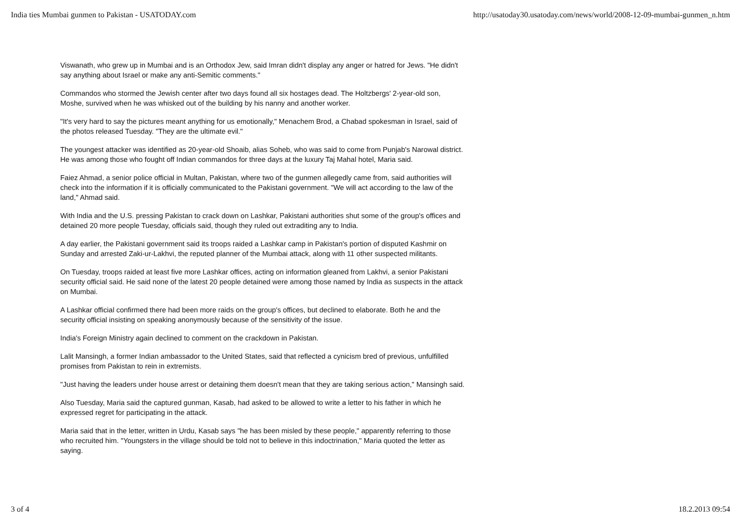India ties Mumbai gunmen to Pakistan - USATODAY.com http://usatoday30.usatoday.com/news/world/2008-12-09-mumbai-gunmen_n.htm
Viswanath, who grew up in Mumbai and is an Orthodox Jew, said Imran didn't display any anger or hatred for Jews. "He didn't say anything about Israel or make any anti-Semitic comments."
Commandos who stormed the Jewish center after two days found all six hostages dead. The Holtzbergs' 2-year-old son, Moshe, survived when he was whisked out of the building by his nanny and another worker.
"It's very hard to say the pictures meant anything for us emotionally," Menachem Brod, a Chabad spokesman in Israel, said of the photos released Tuesday. "They are the ultimate evil."
The youngest attacker was identified as 20-year-old Shoaib, alias Soheb, who was said to come from Punjab's Narowal district. He was among those who fought off Indian commandos for three days at the luxury Taj Mahal hotel, Maria said.
Faiez Ahmad, a senior police official in Multan, Pakistan, where two of the gunmen allegedly came from, said authorities will check into the information if it is officially communicated to the Pakistani government. "We will act according to the law of the land," Ahmad said.
With India and the U.S. pressing Pakistan to crack down on Lashkar, Pakistani authorities shut some of the group's offices and detained 20 more people Tuesday, officials said, though they ruled out extraditing any to India.
A day earlier, the Pakistani government said its troops raided a Lashkar camp in Pakistan's portion of disputed Kashmir on Sunday and arrested Zaki-ur-Lakhvi, the reputed planner of the Mumbai attack, along with 11 other suspected militants.
On Tuesday, troops raided at least five more Lashkar offices, acting on information gleaned from Lakhvi, a senior Pakistani security official said. He said none of the latest 20 people detained were among those named by India as suspects in the attack on Mumbai.
A Lashkar official confirmed there had been more raids on the group's offices, but declined to elaborate. Both he and the security official insisting on speaking anonymously because of the sensitivity of the issue.
India's Foreign Ministry again declined to comment on the crackdown in Pakistan.
Lalit Mansingh, a former Indian ambassador to the United States, said that reflected a cynicism bred of previous, unfulfilled promises from Pakistan to rein in extremists.
"Just having the leaders under house arrest or detaining them doesn't mean that they are taking serious action," Mansingh said.
Also Tuesday, Maria said the captured gunman, Kasab, had asked to be allowed to write a letter to his father in which he expressed regret for participating in the attack.
Maria said that in the letter, written in Urdu, Kasab says "he has been misled by these people," apparently referring to those who recruited him. "Youngsters in the village should be told not to believe in this indoctrination," Maria quoted the letter as saying.
3 of 4 18.2.2013 09:54